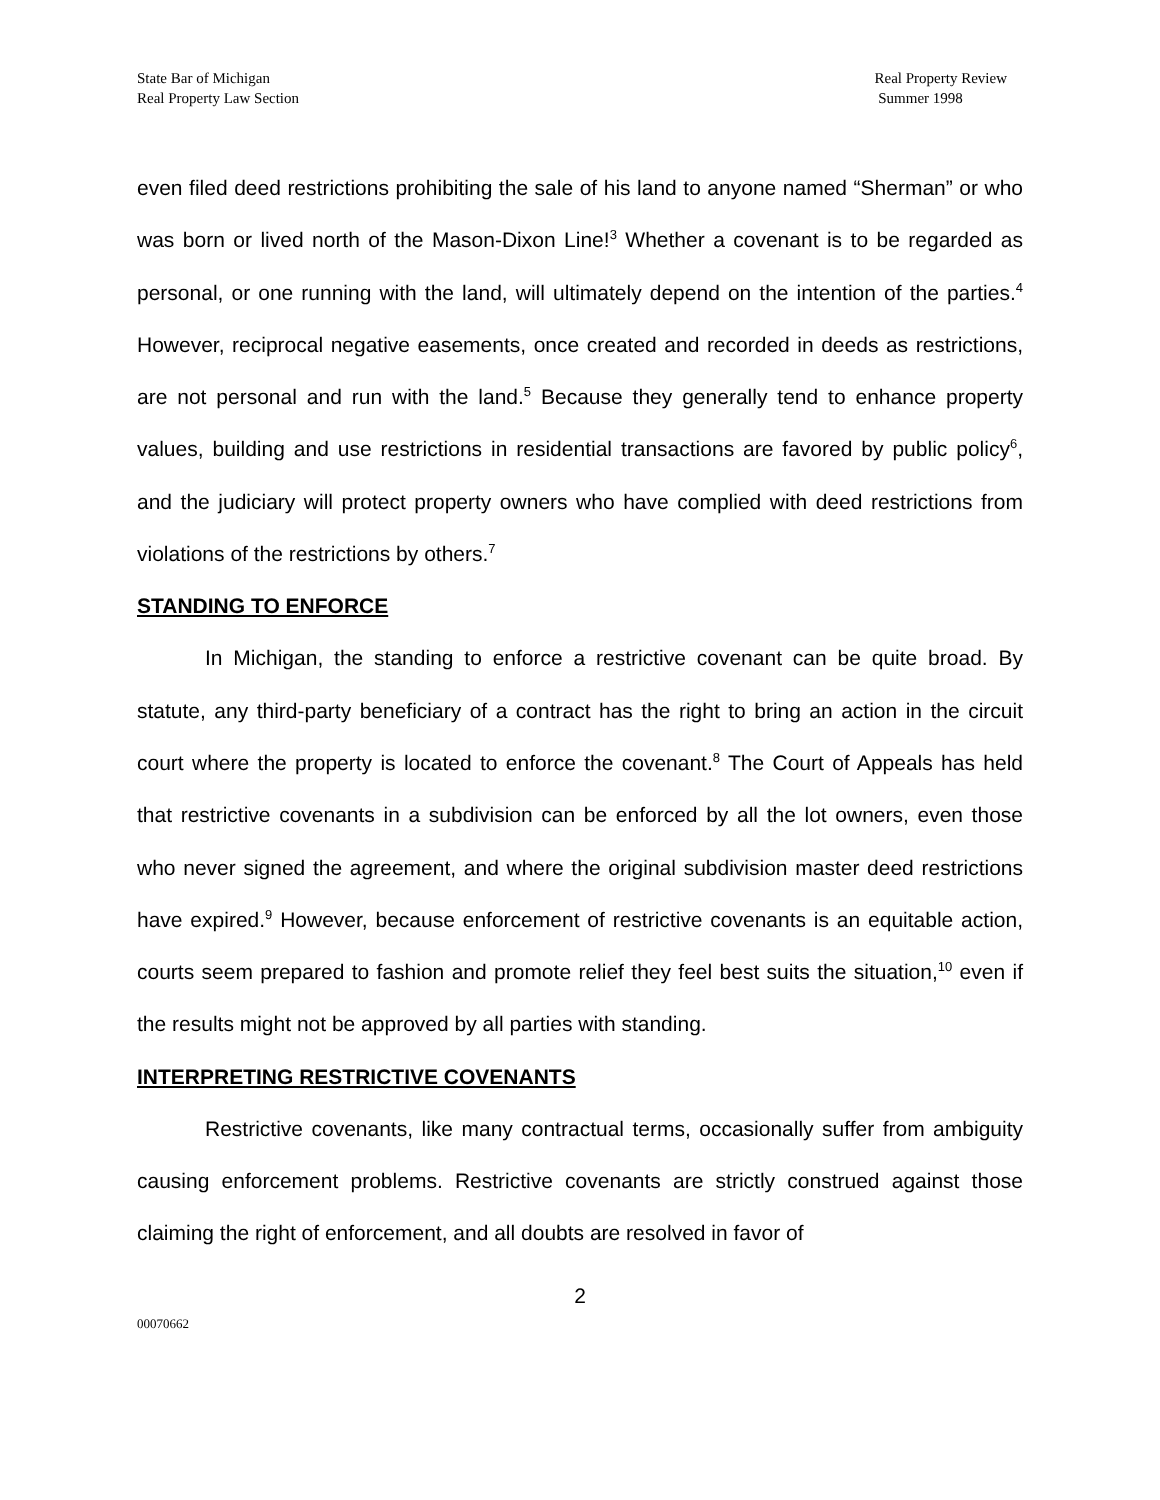State Bar of Michigan
Real Property Law Section
Real Property Review
Summer 1998
even filed deed restrictions prohibiting the sale of his land to anyone named “Sherman” or who was born or lived north of the Mason-Dixon Line!<sup>3</sup> Whether a covenant is to be regarded as personal, or one running with the land, will ultimately depend on the intention of the parties.<sup>4</sup> However, reciprocal negative easements, once created and recorded in deeds as restrictions, are not personal and run with the land.<sup>5</sup> Because they generally tend to enhance property values, building and use restrictions in residential transactions are favored by public policy<sup>6</sup>, and the judiciary will protect property owners who have complied with deed restrictions from violations of the restrictions by others.<sup>7</sup>
STANDING TO ENFORCE
In Michigan, the standing to enforce a restrictive covenant can be quite broad. By statute, any third-party beneficiary of a contract has the right to bring an action in the circuit court where the property is located to enforce the covenant.<sup>8</sup> The Court of Appeals has held that restrictive covenants in a subdivision can be enforced by all the lot owners, even those who never signed the agreement, and where the original subdivision master deed restrictions have expired.<sup>9</sup> However, because enforcement of restrictive covenants is an equitable action, courts seem prepared to fashion and promote relief they feel best suits the situation,<sup>10</sup> even if the results might not be approved by all parties with standing.
INTERPRETING RESTRICTIVE COVENANTS
Restrictive covenants, like many contractual terms, occasionally suffer from ambiguity causing enforcement problems. Restrictive covenants are strictly construed against those claiming the right of enforcement, and all doubts are resolved in favor of
2
00070662